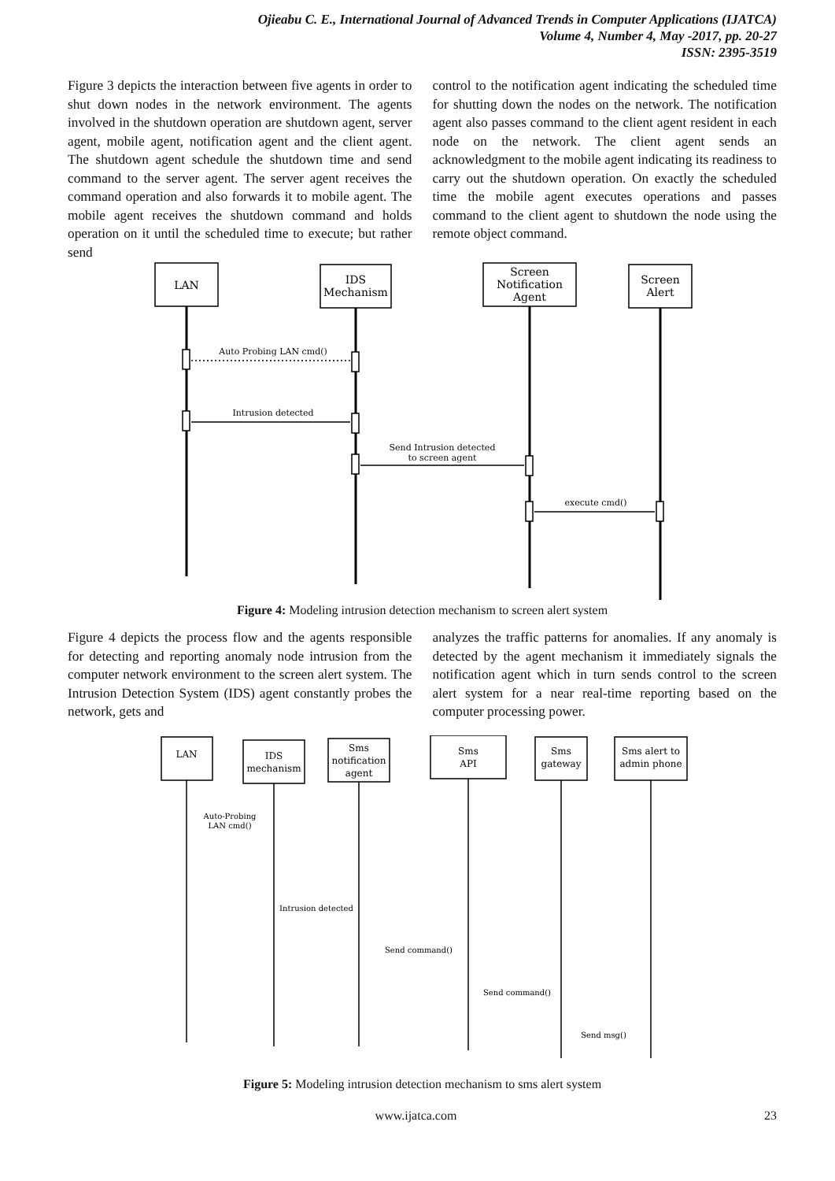Ojieabu C. E., International Journal of Advanced Trends in Computer Applications (IJATCA)
Volume 4, Number 4, May -2017, pp. 20-27
ISSN: 2395-3519
Figure 3 depicts the interaction between five agents in order to shut down nodes in the network environment. The agents involved in the shutdown operation are shutdown agent, server agent, mobile agent, notification agent and the client agent. The shutdown agent schedule the shutdown time and send command to the server agent. The server agent receives the command operation and also forwards it to mobile agent. The mobile agent receives the shutdown command and holds operation on it until the scheduled time to execute; but rather send
control to the notification agent indicating the scheduled time for shutting down the nodes on the network. The notification agent also passes command to the client agent resident in each node on the network. The client agent sends an acknowledgment to the mobile agent indicating its readiness to carry out the shutdown operation. On exactly the scheduled time the mobile agent executes operations and passes command to the client agent to shutdown the node using the remote object command.
LAN
IDS
Mechanism
Screen
Notification
Agent
Screen
Alert
Auto Probing LAN cmd()
Intrusion detected
Send Intrusion detected
to screen agent
execute cmd()
Figure 4: Modeling intrusion detection mechanism to screen alert system
Figure 4 depicts the process flow and the agents responsible for detecting and reporting anomaly node intrusion from the computer network environment to the screen alert system. The Intrusion Detection System (IDS) agent constantly probes the network, gets and
analyzes the traffic patterns for anomalies. If any anomaly is detected by the agent mechanism it immediately signals the notification agent which in turn sends control to the screen alert system for a near real-time reporting based on the computer processing power.
LAN
IDS
mechanism
Sms
notification
agent
Sms
API
Sms
gateway
Sms alert to
admin phone
Auto-Probing
LAN cmd()
Intrusion detected
Send command()
Send command()
Send msg()
Figure 5: Modeling intrusion detection mechanism to sms alert system
www.ijatca.com 23